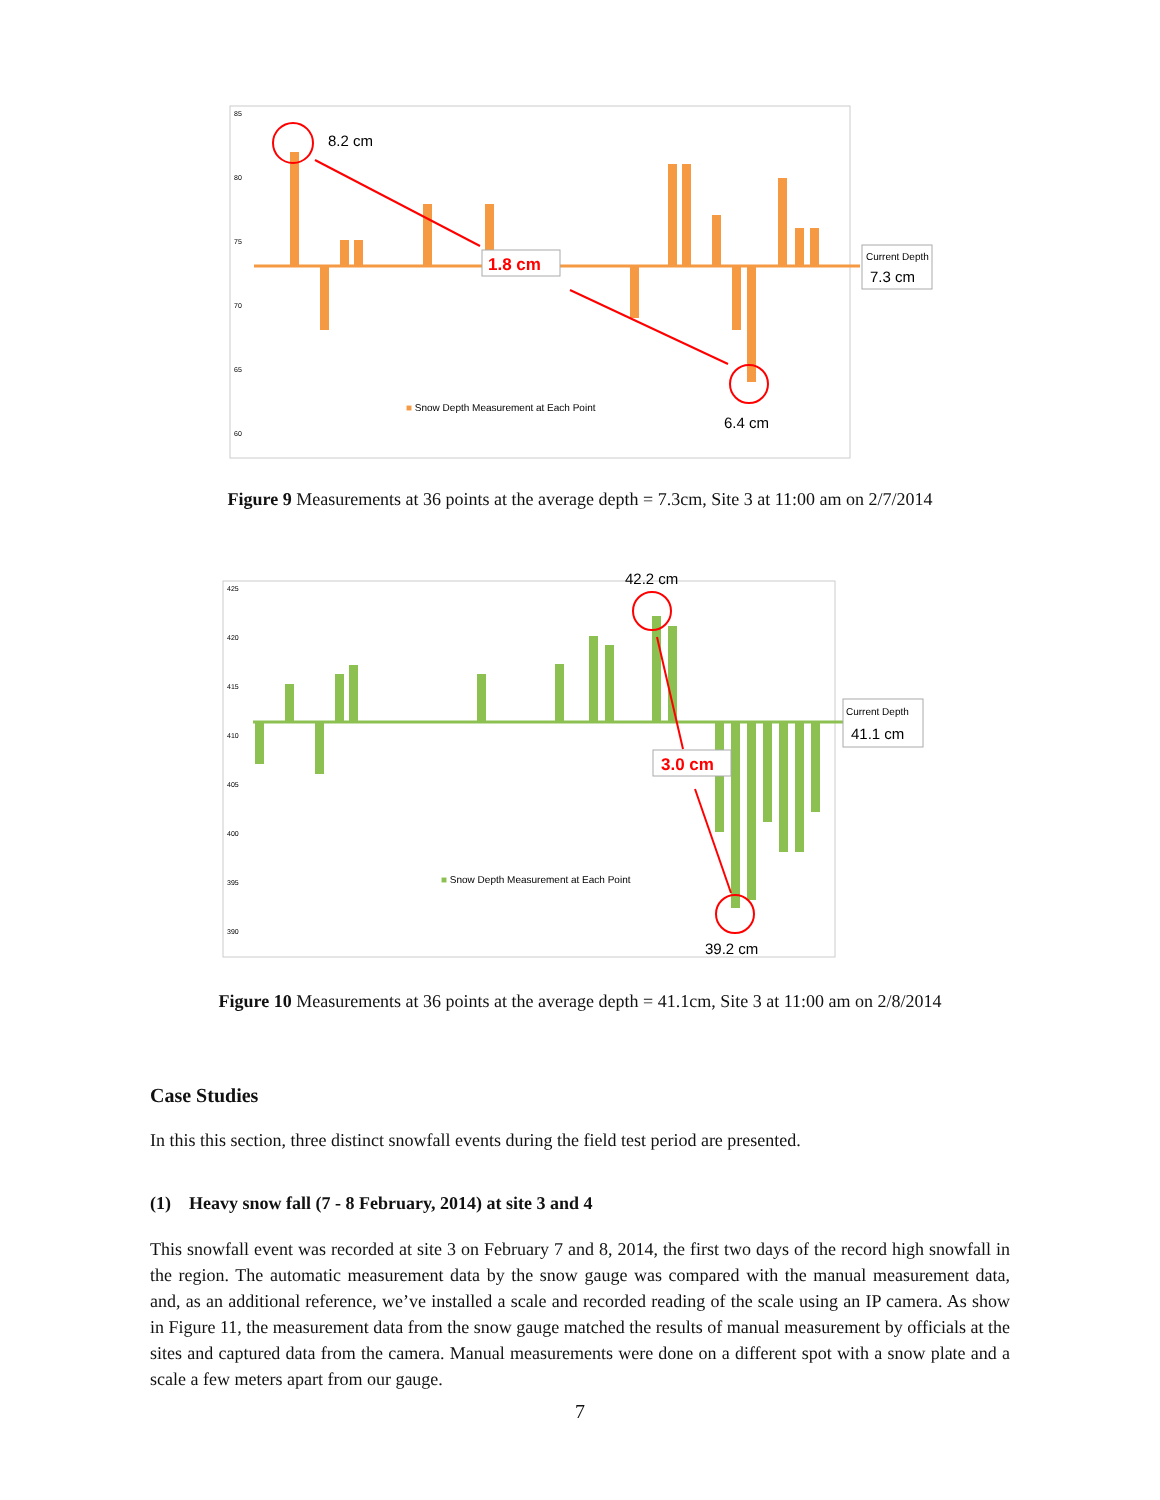85
80
75
70
65
60
8.2 cm
1.8 cm
6.4 cm
Current Depth
7.3 cm
■ Snow Depth Measurement at Each Point
Figure 9 Measurements at 36 points at the average depth = 7.3cm, Site 3 at 11:00 am on 2/7/2014
425
420
415
410
405
400
395
390
42.2 cm
3.0 cm
39.2 cm
Current Depth
41.1 cm
■ Snow Depth Measurement at Each Point
Figure 10 Measurements at 36 points at the average depth = 41.1cm, Site 3 at 11:00 am on 2/8/2014
Case Studies
In this this section, three distinct snowfall events during the field test period are presented.
(1) Heavy snow fall (7 - 8 February, 2014) at site 3 and 4
This snowfall event was recorded at site 3 on February 7 and 8, 2014, the first two days of the record high snowfall in the region. The automatic measurement data by the snow gauge was compared with the manual measurement data, and, as an additional reference, we’ve installed a scale and recorded reading of the scale using an IP camera. As show in Figure 11, the measurement data from the snow gauge matched the results of manual measurement by officials at the sites and captured data from the camera. Manual measurements were done on a different spot with a snow plate and a scale a few meters apart from our gauge.
7